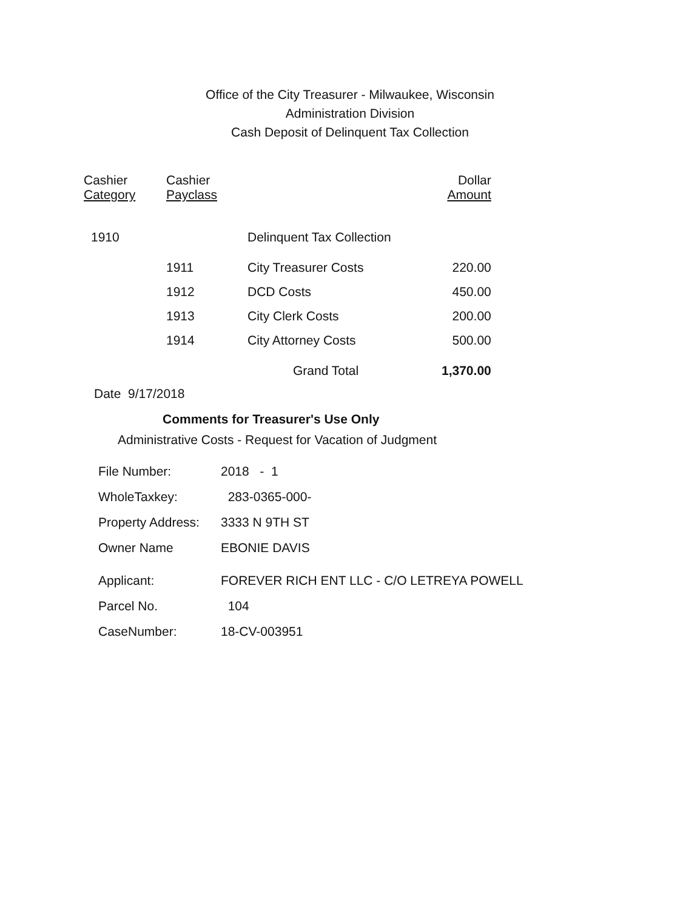Office of the City Treasurer - Milwaukee, Wisconsin
Administration Division
Cash Deposit of Delinquent Tax Collection
| Cashier Category | Cashier Payclass | | Dollar Amount |
| --- | --- | --- | --- |
| 1910 | | Delinquent Tax Collection | |
| | 1911 | City Treasurer Costs | 220.00 |
| | 1912 | DCD Costs | 450.00 |
| | 1913 | City Clerk Costs | 200.00 |
| | 1914 | City Attorney Costs | 500.00 |
| | | Grand Total | 1,370.00 |
Date 9/17/2018
Comments for Treasurer's Use Only
Administrative Costs - Request for Vacation of Judgment
| File Number: | 2018 - 1 |
| WholeTaxkey: | 283-0365-000- |
| Property Address: | 3333 N 9TH ST |
| Owner Name | EBONIE DAVIS |
| Applicant: | FOREVER RICH ENT LLC - C/O LETREYA POWELL |
| Parcel No. | 104 |
| CaseNumber: | 18-CV-003951 |